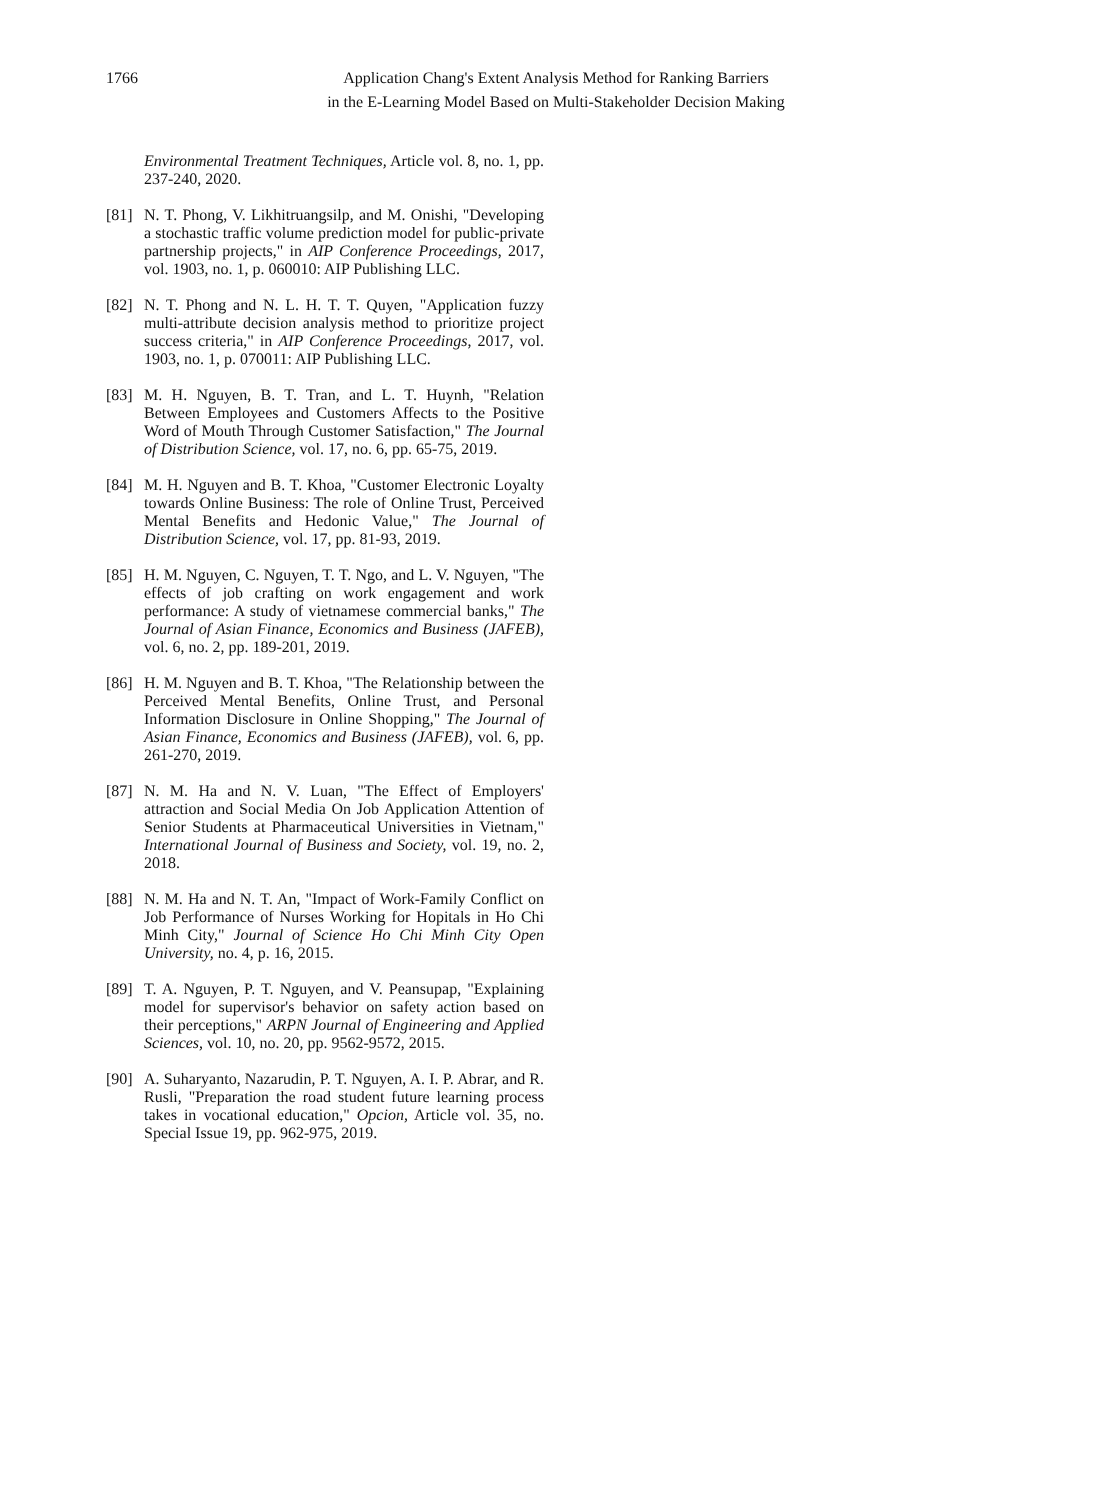1766 Application Chang's Extent Analysis Method for Ranking Barriers
in the E-Learning Model Based on Multi-Stakeholder Decision Making
Environmental Treatment Techniques, Article vol. 8, no. 1, pp. 237-240, 2020.
[81]
N. T. Phong, V. Likhitruangsilp, and M. Onishi, "Developing a stochastic traffic volume prediction model for public-private partnership projects," in AIP Conference Proceedings, 2017, vol. 1903, no. 1, p. 060010: AIP Publishing LLC.
[82]
N. T. Phong and N. L. H. T. T. Quyen, "Application fuzzy multi-attribute decision analysis method to prioritize project success criteria," in AIP Conference Proceedings, 2017, vol. 1903, no. 1, p. 070011: AIP Publishing LLC.
[83]
M. H. Nguyen, B. T. Tran, and L. T. Huynh, "Relation Between Employees and Customers Affects to the Positive Word of Mouth Through Customer Satisfaction," The Journal of Distribution Science, vol. 17, no. 6, pp. 65-75, 2019.
[84]
M. H. Nguyen and B. T. Khoa, "Customer Electronic Loyalty towards Online Business: The role of Online Trust, Perceived Mental Benefits and Hedonic Value," The Journal of Distribution Science, vol. 17, pp. 81-93, 2019.
[85]
H. M. Nguyen, C. Nguyen, T. T. Ngo, and L. V. Nguyen, "The effects of job crafting on work engagement and work performance: A study of vietnamese commercial banks," The Journal of Asian Finance, Economics and Business (JAFEB), vol. 6, no. 2, pp. 189-201, 2019.
[86]
H. M. Nguyen and B. T. Khoa, "The Relationship between the Perceived Mental Benefits, Online Trust, and Personal Information Disclosure in Online Shopping," The Journal of Asian Finance, Economics and Business (JAFEB), vol. 6, pp. 261-270, 2019.
[87]
N. M. Ha and N. V. Luan, "The Effect of Employers' attraction and Social Media On Job Application Attention of Senior Students at Pharmaceutical Universities in Vietnam," International Journal of Business and Society, vol. 19, no. 2, 2018.
[88]
N. M. Ha and N. T. An, "Impact of Work-Family Conflict on Job Performance of Nurses Working for Hopitals in Ho Chi Minh City," Journal of Science Ho Chi Minh City Open University, no. 4, p. 16, 2015.
[89]
T. A. Nguyen, P. T. Nguyen, and V. Peansupap, "Explaining model for supervisor's behavior on safety action based on their perceptions," ARPN Journal of Engineering and Applied Sciences, vol. 10, no. 20, pp. 9562-9572, 2015.
[90]
A. Suharyanto, Nazarudin, P. T. Nguyen, A. I. P. Abrar, and R. Rusli, "Preparation the road student future learning process takes in vocational education," Opcion, Article vol. 35, no. Special Issue 19, pp. 962-975, 2019.